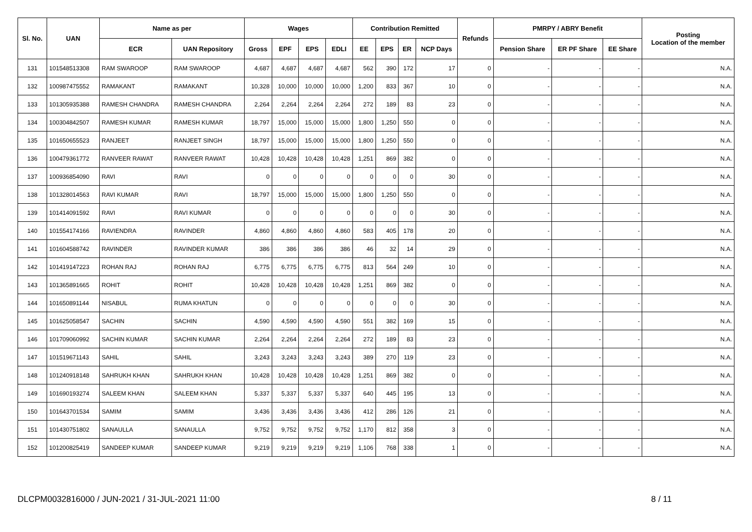| Sl. No. | UAN | Name as per | | Wages | | | | Contribution Remitted | | | | Refunds | PMRPY / ABRY Benefit | | | Posting Location of the member |
| --- | --- | --- | --- | --- | --- | --- | --- | --- | --- | --- | --- | --- | --- | --- | --- | --- |
| | | ECR | UAN Repository | Gross | EPF | EPS | EDLI | EE | EPS | ER | NCP Days | | Pension Share | ER PF Share | EE Share | |
| 131 | 101548513308 | RAM SWAROOP | RAM SWAROOP | 4,687 | 4,687 | 4,687 | 4,687 | 562 | 390 | 172 | 17 | 0 | - | - | - | N.A. |
| 132 | 100987475552 | RAMAKANT | RAMAKANT | 10,328 | 10,000 | 10,000 | 10,000 | 1,200 | 833 | 367 | 10 | 0 | - | - | - | N.A. |
| 133 | 101305935388 | RAMESH CHANDRA | RAMESH CHANDRA | 2,264 | 2,264 | 2,264 | 2,264 | 272 | 189 | 83 | 23 | 0 | - | - | - | N.A. |
| 134 | 100304842507 | RAMESH KUMAR | RAMESH KUMAR | 18,797 | 15,000 | 15,000 | 15,000 | 1,800 | 1,250 | 550 | 0 | 0 | - | - | - | N.A. |
| 135 | 101650655523 | RANJEET | RANJEET SINGH | 18,797 | 15,000 | 15,000 | 15,000 | 1,800 | 1,250 | 550 | 0 | 0 | - | - | - | N.A. |
| 136 | 100479361772 | RANVEER RAWAT | RANVEER RAWAT | 10,428 | 10,428 | 10,428 | 10,428 | 1,251 | 869 | 382 | 0 | 0 | - | - | - | N.A. |
| 137 | 100936854090 | RAVI | RAVI | 0 | 0 | 0 | 0 | 0 | 0 | 0 | 30 | 0 | - | - | - | N.A. |
| 138 | 101328014563 | RAVI KUMAR | RAVI | 18,797 | 15,000 | 15,000 | 15,000 | 1,800 | 1,250 | 550 | 0 | 0 | - | - | - | N.A. |
| 139 | 101414091592 | RAVI | RAVI KUMAR | 0 | 0 | 0 | 0 | 0 | 0 | 0 | 30 | 0 | - | - | - | N.A. |
| 140 | 101554174166 | RAVIENDRA | RAVINDER | 4,860 | 4,860 | 4,860 | 4,860 | 583 | 405 | 178 | 20 | 0 | - | - | - | N.A. |
| 141 | 101604588742 | RAVINDER | RAVINDER KUMAR | 386 | 386 | 386 | 386 | 46 | 32 | 14 | 29 | 0 | - | - | - | N.A. |
| 142 | 101419147223 | ROHAN RAJ | ROHAN RAJ | 6,775 | 6,775 | 6,775 | 6,775 | 813 | 564 | 249 | 10 | 0 | - | - | - | N.A. |
| 143 | 101365891665 | ROHIT | ROHIT | 10,428 | 10,428 | 10,428 | 10,428 | 1,251 | 869 | 382 | 0 | 0 | - | - | - | N.A. |
| 144 | 101650891144 | NISABUL | RUMA KHATUN | 0 | 0 | 0 | 0 | 0 | 0 | 0 | 30 | 0 | - | - | - | N.A. |
| 145 | 101625058547 | SACHIN | SACHIN | 4,590 | 4,590 | 4,590 | 4,590 | 551 | 382 | 169 | 15 | 0 | - | - | - | N.A. |
| 146 | 101709060992 | SACHIN KUMAR | SACHIN KUMAR | 2,264 | 2,264 | 2,264 | 2,264 | 272 | 189 | 83 | 23 | 0 | - | - | - | N.A. |
| 147 | 101519671143 | SAHIL | SAHIL | 3,243 | 3,243 | 3,243 | 3,243 | 389 | 270 | 119 | 23 | 0 | - | - | - | N.A. |
| 148 | 101240918148 | SAHRUKH KHAN | SAHRUKH KHAN | 10,428 | 10,428 | 10,428 | 10,428 | 1,251 | 869 | 382 | 0 | 0 | - | - | - | N.A. |
| 149 | 101690193274 | SALEEM KHAN | SALEEM KHAN | 5,337 | 5,337 | 5,337 | 5,337 | 640 | 445 | 195 | 13 | 0 | - | - | - | N.A. |
| 150 | 101643701534 | SAMIM | SAMIM | 3,436 | 3,436 | 3,436 | 3,436 | 412 | 286 | 126 | 21 | 0 | - | - | - | N.A. |
| 151 | 101430751802 | SANAULLA | SANAULLA | 9,752 | 9,752 | 9,752 | 9,752 | 1,170 | 812 | 358 | 3 | 0 | - | - | - | N.A. |
| 152 | 101200825419 | SANDEEP KUMAR | SANDEEP KUMAR | 9,219 | 9,219 | 9,219 | 9,219 | 1,106 | 768 | 338 | 1 | 0 | - | - | - | N.A. |
DLCPM0032816000 / JUN-2021 / 31-JUL-2021 11:00 8 / 11